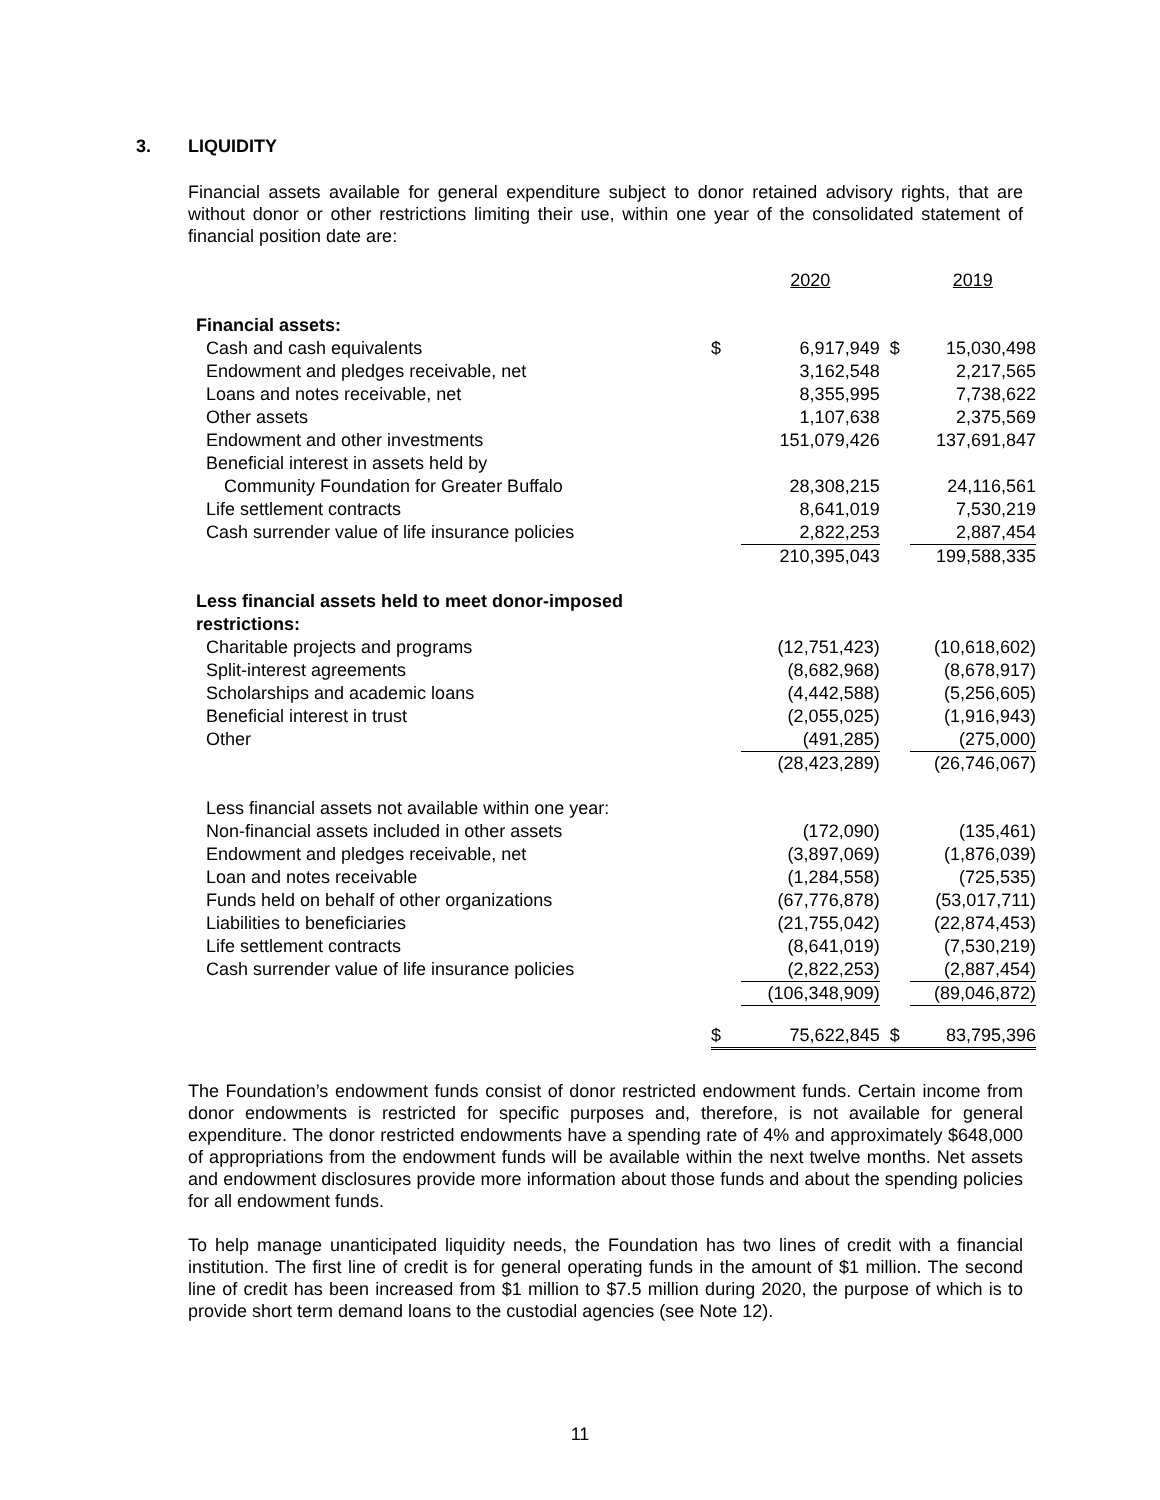3. LIQUIDITY
Financial assets available for general expenditure subject to donor retained advisory rights, that are without donor or other restrictions limiting their use, within one year of the consolidated statement of financial position date are:
| | | 2020 | | 2019 |
| Financial assets: | | | | |
| Cash and cash equivalents | $ | 6,917,949 | $ | 15,030,498 |
| Endowment and pledges receivable, net | | 3,162,548 | | 2,217,565 |
| Loans and notes receivable, net | | 8,355,995 | | 7,738,622 |
| Other assets | | 1,107,638 | | 2,375,569 |
| Endowment and other investments | | 151,079,426 | | 137,691,847 |
| Beneficial interest in assets held by | | | | |
| Community Foundation for Greater Buffalo | | 28,308,215 | | 24,116,561 |
| Life settlement contracts | | 8,641,019 | | 7,530,219 |
| Cash surrender value of life insurance policies | | 2,822,253 | | 2,887,454 |
| | | 210,395,043 | | 199,588,335 |
| Less financial assets held to meet donor-imposed restrictions: | | | | |
| Charitable projects and programs | | (12,751,423) | | (10,618,602) |
| Split-interest agreements | | (8,682,968) | | (8,678,917) |
| Scholarships and academic loans | | (4,442,588) | | (5,256,605) |
| Beneficial interest in trust | | (2,055,025) | | (1,916,943) |
| Other | | (491,285) | | (275,000) |
| | | (28,423,289) | | (26,746,067) |
| Less financial assets not available within one year: | | | | |
| Non-financial assets included in other assets | | (172,090) | | (135,461) |
| Endowment and pledges receivable, net | | (3,897,069) | | (1,876,039) |
| Loan and notes receivable | | (1,284,558) | | (725,535) |
| Funds held on behalf of other organizations | | (67,776,878) | | (53,017,711) |
| Liabilities to beneficiaries | | (21,755,042) | | (22,874,453) |
| Life settlement contracts | | (8,641,019) | | (7,530,219) |
| Cash surrender value of life insurance policies | | (2,822,253) | | (2,887,454) |
| | | (106,348,909) | | (89,046,872) |
| | $ | 75,622,845 | $ | 83,795,396 |
The Foundation’s endowment funds consist of donor restricted endowment funds. Certain income from donor endowments is restricted for specific purposes and, therefore, is not available for general expenditure. The donor restricted endowments have a spending rate of 4% and approximately $648,000 of appropriations from the endowment funds will be available within the next twelve months. Net assets and endowment disclosures provide more information about those funds and about the spending policies for all endowment funds.
To help manage unanticipated liquidity needs, the Foundation has two lines of credit with a financial institution. The first line of credit is for general operating funds in the amount of $1 million. The second line of credit has been increased from $1 million to $7.5 million during 2020, the purpose of which is to provide short term demand loans to the custodial agencies (see Note 12).
11